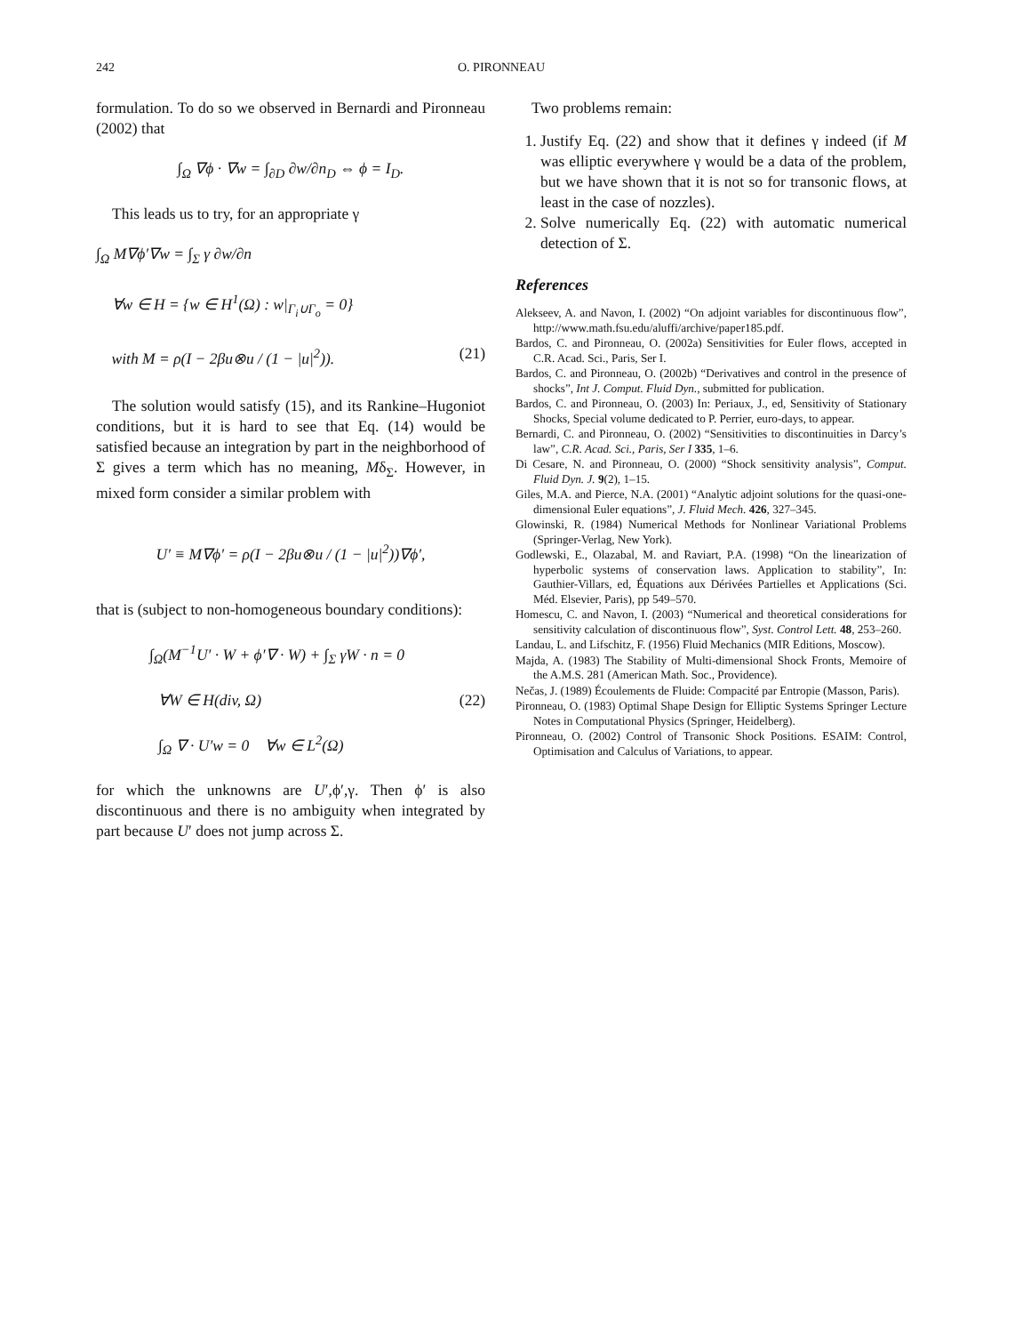242 O. PIRONNEAU
formulation. To do so we observed in Bernardi and Pironneau (2002) that
∫<sub>Ω</sub> ∇ϕ · ∇w = ∫<sub>∂D</sub> ∂w/∂n<sub>D</sub> ⇔ ϕ = I<sub>D</sub>.
This leads us to try, for an appropriate γ
∫<sub>Ω</sub> M∇ϕ′∇w = ∫<sub>Σ</sub> γ ∂w/∂n
∀w ∈ H = {w ∈ H<sup>1</sup>(Ω) : w|<sub>Γ<sub>i</sub>∪Γ<sub>o</sub></sub> = 0}
with M = ρ(I − 2βu⊗u / (1 − |u|<sup>2</sup>)). (21)
The solution would satisfy (15), and its Rankine–Hugoniot conditions, but it is hard to see that Eq. (14) would be satisfied because an integration by part in the neighborhood of Σ gives a term which has no meaning, Mδ<sub>Σ</sub>. However, in mixed form consider a similar problem with
U′ ≡ M∇ϕ′ = ρ(I − 2βu⊗u / (1 − |u|<sup>2</sup>))∇ϕ′,
that is (subject to non-homogeneous boundary conditions):
∫<sub>Ω</sub>(M<sup>−1</sup>U′ · W + ϕ′∇ · W) + ∫<sub>Σ</sub> γW · n = 0
∀W ∈ H(div, Ω) (22)
∫<sub>Ω</sub> ∇ · U′w = 0 ∀w ∈ L<sup>2</sup>(Ω)
for which the unknowns are U′,ϕ′,γ. Then ϕ′ is also discontinuous and there is no ambiguity when integrated by part because U′ does not jump across Σ.
Two problems remain:
1. Justify Eq. (22) and show that it defines γ indeed (if M was elliptic everywhere γ would be a data of the problem, but we have shown that it is not so for transonic flows, at least in the case of nozzles).
2. Solve numerically Eq. (22) with automatic numerical detection of Σ.
References
Alekseev, A. and Navon, I. (2002) “On adjoint variables for discontinuous flow”, http://www.math.fsu.edu/aluffi/archive/paper185.pdf.
Bardos, C. and Pironneau, O. (2002a) Sensitivities for Euler flows, accepted in C.R. Acad. Sci., Paris, Ser I.
Bardos, C. and Pironneau, O. (2002b) “Derivatives and control in the presence of shocks”, Int J. Comput. Fluid Dyn., submitted for publication.
Bardos, C. and Pironneau, O. (2003) In: Periaux, J., ed, Sensitivity of Stationary Shocks, Special volume dedicated to P. Perrier, euro-days, to appear.
Bernardi, C. and Pironneau, O. (2002) “Sensitivities to discontinuities in Darcy’s law”, C.R. Acad. Sci., Paris, Ser I 335, 1–6.
Di Cesare, N. and Pironneau, O. (2000) “Shock sensitivity analysis”, Comput. Fluid Dyn. J. 9(2), 1–15.
Giles, M.A. and Pierce, N.A. (2001) “Analytic adjoint solutions for the quasi-one-dimensional Euler equations”, J. Fluid Mech. 426, 327–345.
Glowinski, R. (1984) Numerical Methods for Nonlinear Variational Problems (Springer-Verlag, New York).
Godlewski, E., Olazabal, M. and Raviart, P.A. (1998) “On the linearization of hyperbolic systems of conservation laws. Application to stability”, In: Gauthier-Villars, ed, Équations aux Dérivées Partielles et Applications (Sci. Méd. Elsevier, Paris), pp 549–570.
Homescu, C. and Navon, I. (2003) “Numerical and theoretical considerations for sensitivity calculation of discontinuous flow”, Syst. Control Lett. 48, 253–260.
Landau, L. and Lifschitz, F. (1956) Fluid Mechanics (MIR Editions, Moscow).
Majda, A. (1983) The Stability of Multi-dimensional Shock Fronts, Memoire of the A.M.S. 281 (American Math. Soc., Providence).
Nečas, J. (1989) Écoulements de Fluide: Compacité par Entropie (Masson, Paris).
Pironneau, O. (1983) Optimal Shape Design for Elliptic Systems Springer Lecture Notes in Computational Physics (Springer, Heidelberg).
Pironneau, O. (2002) Control of Transonic Shock Positions. ESAIM: Control, Optimisation and Calculus of Variations, to appear.